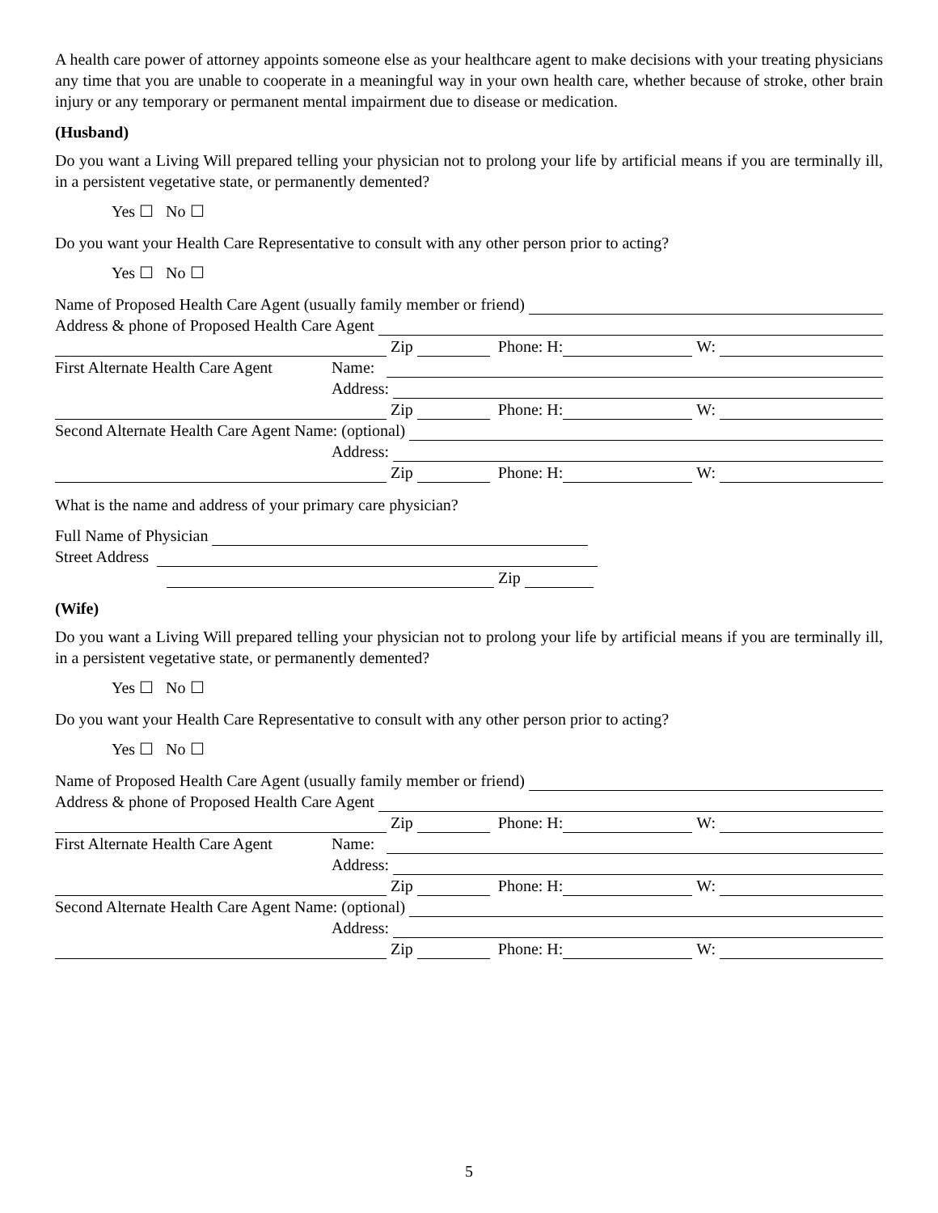A health care power of attorney appoints someone else as your healthcare agent to make decisions with your treating physicians any time that you are unable to cooperate in a meaningful way in your own health care, whether because of stroke, other brain injury or any temporary or permanent mental impairment due to disease or medication.
(Husband)
Do you want a Living Will prepared telling your physician not to prolong your life by artificial means if you are terminally ill, in a persistent vegetative state, or permanently demented?
Yes ☐ No ☐
Do you want your Health Care Representative to consult with any other person prior to acting?
Yes ☐ No ☐
Name of Proposed Health Care Agent (usually family member or friend)
Address & phone of Proposed Health Care Agent
Zip Phone: H: W:
First Alternate Health Care Agent Name:
Address:
Zip Phone: H: W:
Second Alternate Health Care Agent Name: (optional)
Address:
Zip Phone: H: W:
What is the name and address of your primary care physician?
Full Name of Physician
Street Address
Zip
(Wife)
Do you want a Living Will prepared telling your physician not to prolong your life by artificial means if you are terminally ill, in a persistent vegetative state, or permanently demented?
Yes ☐ No ☐
Do you want your Health Care Representative to consult with any other person prior to acting?
Yes ☐ No ☐
Name of Proposed Health Care Agent (usually family member or friend)
Address & phone of Proposed Health Care Agent
Zip Phone: H: W:
First Alternate Health Care Agent Name:
Address:
Zip Phone: H: W:
Second Alternate Health Care Agent Name: (optional)
Address:
Zip Phone: H: W:
5